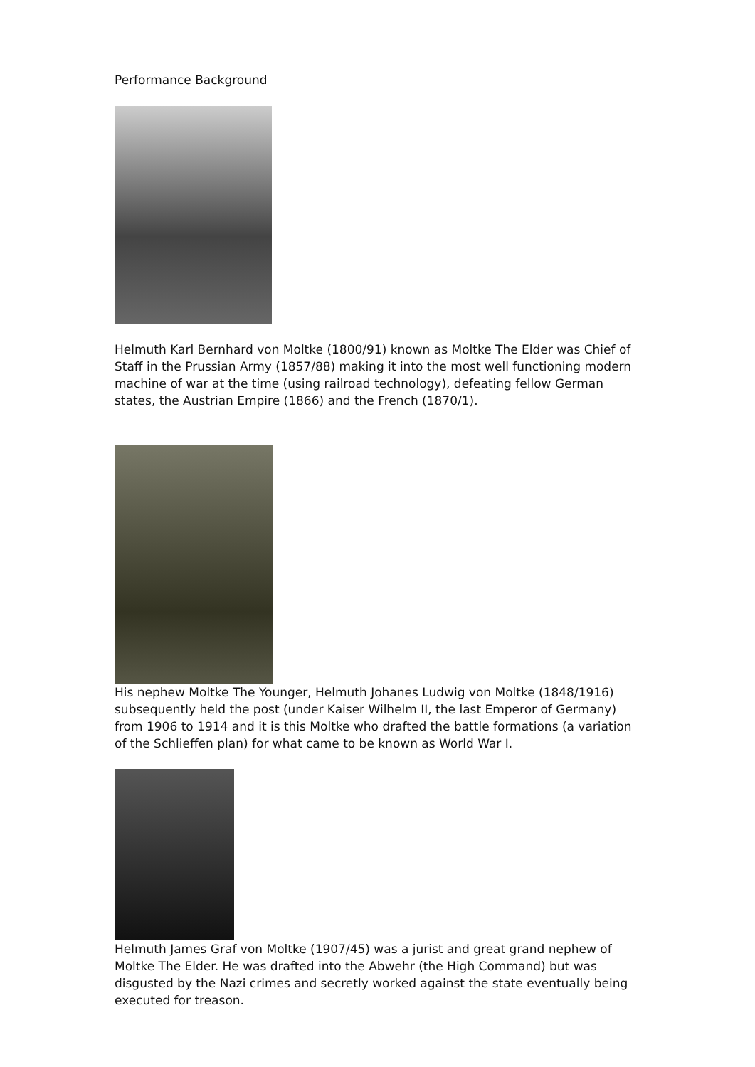Performance Background
Helmuth Karl Bernhard von Moltke (1800/91) known as Moltke The Elder was Chief of Staff in the Prussian Army (1857/88) making it into the most well functioning modern machine of war at the time (using railroad technology), defeating fellow German states, the Austrian Empire (1866) and the French (1870/1).
His nephew Moltke The Younger, Helmuth Johanes Ludwig von Moltke (1848/1916) subsequently held the post (under Kaiser Wilhelm II, the last Emperor of Germany) from 1906 to 1914 and it is this Moltke who drafted the battle formations (a variation of the Schlieffen plan) for what came to be known as World War I.
Helmuth James Graf von Moltke (1907/45) was a jurist and great grand nephew of Moltke The Elder. He was drafted into the Abwehr (the High Command) but was disgusted by the Nazi crimes and secretly worked against the state eventually being executed for treason.